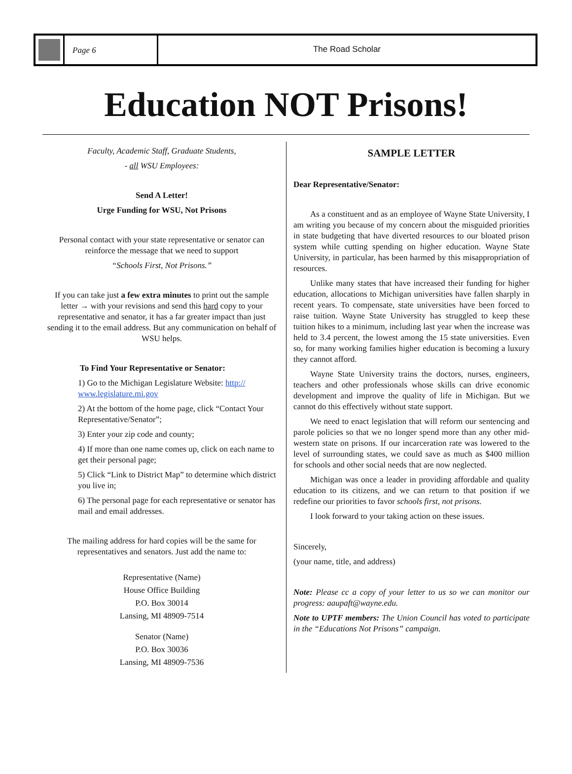Page 6 The Road Scholar
Education NOT Prisons!
Faculty, Academic Staff, Graduate Students,
- all WSU Employees:
Send A Letter!
Urge Funding for WSU, Not Prisons
Personal contact with your state representative or senator can reinforce the message that we need to support
“Schools First, Not Prisons.”
If you can take just a few extra minutes to print out the sample letter → with your revisions and send this hard copy to your representative and senator, it has a far greater impact than just sending it to the email address. But any communication on behalf of WSU helps.
To Find Your Representative or Senator:
1) Go to the Michigan Legislature Website: http:// www.legislature.mi.gov
2) At the bottom of the home page, click “Contact Your Representative/Senator”;
3) Enter your zip code and county;
4) If more than one name comes up, click on each name to get their personal page;
5) Click “Link to District Map” to determine which district you live in;
6) The personal page for each representative or senator has mail and email addresses.
The mailing address for hard copies will be the same for representatives and senators. Just add the name to:
Representative (Name)
House Office Building
P.O. Box 30014
Lansing, MI 48909-7514
Senator (Name)
P.O. Box 30036
Lansing, MI 48909-7536
SAMPLE LETTER
Dear Representative/Senator:
As a constituent and as an employee of Wayne State University, I am writing you because of my concern about the misguided priorities in state budgeting that have diverted resources to our bloated prison system while cutting spending on higher education. Wayne State University, in particular, has been harmed by this misappropriation of resources.
Unlike many states that have increased their funding for higher education, allocations to Michigan universities have fallen sharply in recent years. To compensate, state universities have been forced to raise tuition. Wayne State University has struggled to keep these tuition hikes to a minimum, including last year when the increase was held to 3.4 percent, the lowest among the 15 state universities. Even so, for many working families higher education is becoming a luxury they cannot afford.
Wayne State University trains the doctors, nurses, engineers, teachers and other professionals whose skills can drive economic development and improve the quality of life in Michigan. But we cannot do this effectively without state support.
We need to enact legislation that will reform our sentencing and parole policies so that we no longer spend more than any other mid-western state on prisons. If our incarceration rate was lowered to the level of surrounding states, we could save as much as $400 million for schools and other social needs that are now neglected.
Michigan was once a leader in providing affordable and quality education to its citizens, and we can return to that position if we redefine our priorities to favor schools first, not prisons.
I look forward to your taking action on these issues.
Sincerely,
(your name, title, and address)
Note: Please cc a copy of your letter to us so we can monitor our progress: aaupaft@wayne.edu.
Note to UPTF members: The Union Council has voted to participate in the “Educations Not Prisons” campaign.